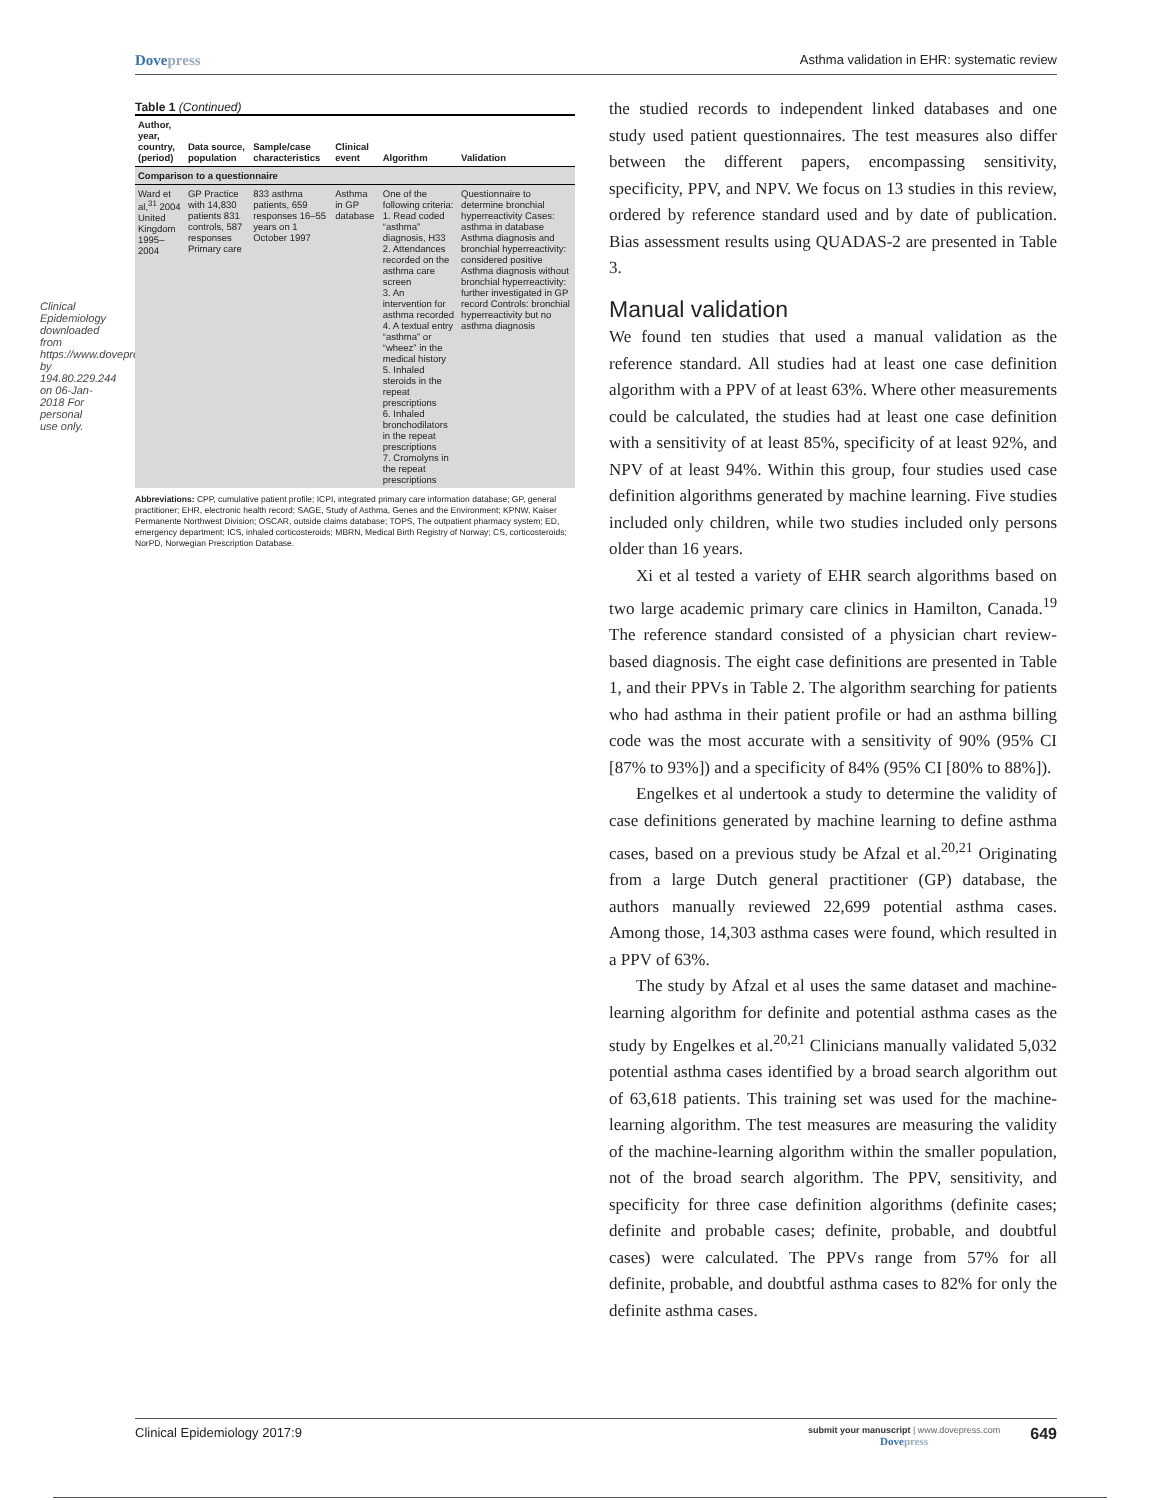Dovepress
Asthma validation in EHR: systematic review
Clinical Epidemiology downloaded from https://www.dovepress.com/ by 194.80.229.244 on 06-Jan-2018 For personal use only.
Table 1 (Continued)
| Author, year, country, (period) | Data source, population | Sample/case characteristics | Clinical event | Algorithm | Validation |
| --- | --- | --- | --- | --- | --- |
| Comparison to a questionnaire | | | | | |
| Ward et al,<sup>31</sup> 2004 United Kingdom 1995–2004 | GP Practice with 14,830 patients 831 controls, 587 responses Primary care | 833 asthma patients, 659 responses 16–55 years on 1 October 1997 | Asthma in GP database | One of the following criteria: 1. Read coded “asthma” diagnosis, H33 2. Attendances recorded on the asthma care screen 3. An intervention for asthma recorded 4. A textual entry “asthma” or “wheez” in the medical history 5. Inhaled steroids in the repeat prescriptions 6. Inhaled bronchodilators in the repeat prescriptions 7. Cromolyns in the repeat prescriptions | Questionnaire to determine bronchial hyperreactivity Cases: asthma in database Asthma diagnosis and bronchial hyperreactivity: considered positive Asthma diagnosis without bronchial hyperreactivity: further investigated in GP record Controls: bronchial hyperreactivity but no asthma diagnosis |
Abbreviations: CPP, cumulative patient profile; ICPI, integrated primary care information database; GP, general practitioner; EHR, electronic health record; SAGE, Study of Asthma, Genes and the Environment; KPNW, Kaiser Permanente Northwest Division; OSCAR, outside claims database; TOPS, The outpatient pharmacy system; ED, emergency department; ICS, inhaled corticosteroids; MBRN, Medical Birth Registry of Norway; CS, corticosteroids; NorPD, Norwegian Prescription Database.
the studied records to independent linked databases and one study used patient questionnaires. The test measures also differ between the different papers, encompassing sensitivity, specificity, PPV, and NPV. We focus on 13 studies in this review, ordered by reference standard used and by date of publication. Bias assessment results using QUADAS-2 are presented in Table 3.
Manual validation
We found ten studies that used a manual validation as the reference standard. All studies had at least one case definition algorithm with a PPV of at least 63%. Where other measurements could be calculated, the studies had at least one case definition with a sensitivity of at least 85%, specificity of at least 92%, and NPV of at least 94%. Within this group, four studies used case definition algorithms generated by machine learning. Five studies included only children, while two studies included only persons older than 16 years.
Xi et al tested a variety of EHR search algorithms based on two large academic primary care clinics in Hamilton, Canada.<sup>19</sup> The reference standard consisted of a physician chart review-based diagnosis. The eight case definitions are presented in Table 1, and their PPVs in Table 2. The algorithm searching for patients who had asthma in their patient profile or had an asthma billing code was the most accurate with a sensitivity of 90% (95% CI [87% to 93%]) and a specificity of 84% (95% CI [80% to 88%]).
Engelkes et al undertook a study to determine the validity of case definitions generated by machine learning to define asthma cases, based on a previous study be Afzal et al.<sup>20,21</sup> Originating from a large Dutch general practitioner (GP) database, the authors manually reviewed 22,699 potential asthma cases. Among those, 14,303 asthma cases were found, which resulted in a PPV of 63%.
The study by Afzal et al uses the same dataset and machine-learning algorithm for definite and potential asthma cases as the study by Engelkes et al.<sup>20,21</sup> Clinicians manually validated 5,032 potential asthma cases identified by a broad search algorithm out of 63,618 patients. This training set was used for the machine-learning algorithm. The test measures are measuring the validity of the machine-learning algorithm within the smaller population, not of the broad search algorithm. The PPV, sensitivity, and specificity for three case definition algorithms (definite cases; definite and probable cases; definite, probable, and doubtful cases) were calculated. The PPVs range from 57% for all definite, probable, and doubtful asthma cases to 82% for only the definite asthma cases.
Clinical Epidemiology 2017:9
submit your manuscript | www.dovepress.com
Dovepress
649